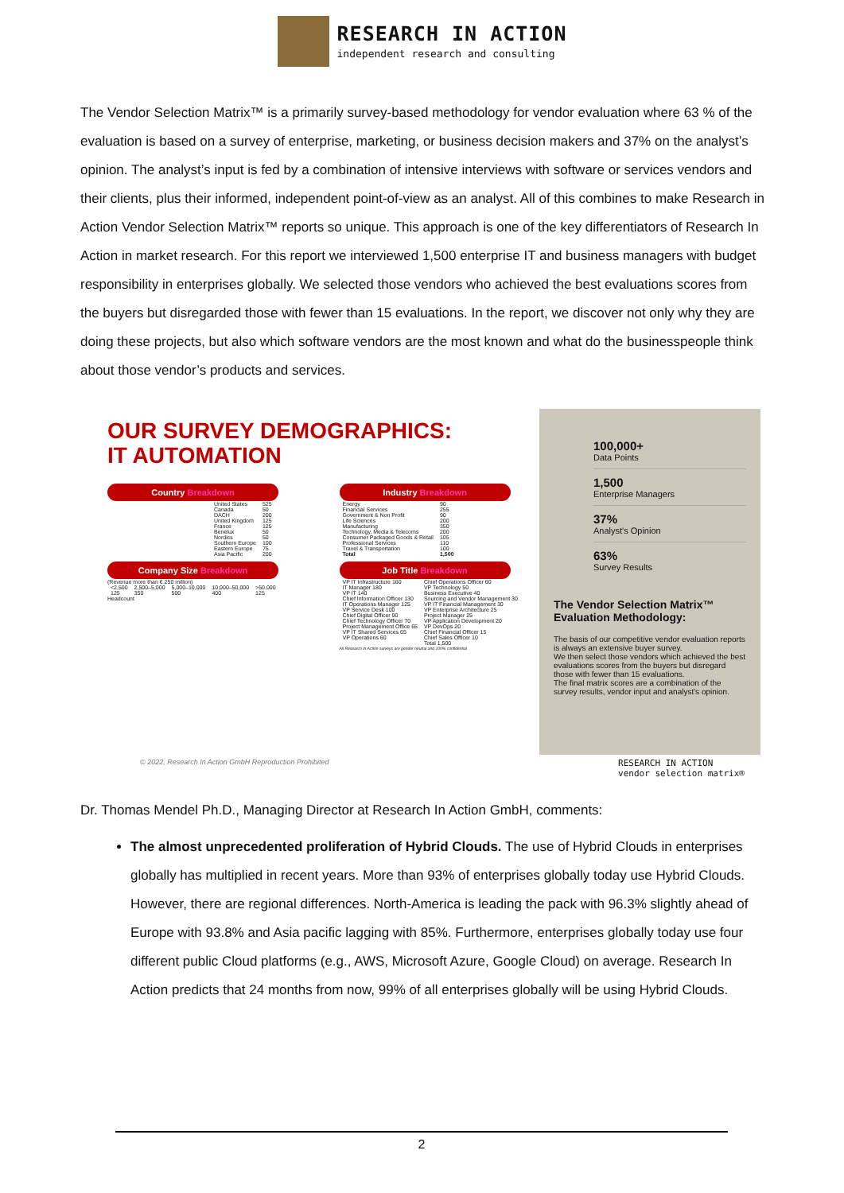RESEARCH IN ACTION
independent research and consulting
The Vendor Selection Matrix™ is a primarily survey-based methodology for vendor evaluation where 63 % of the evaluation is based on a survey of enterprise, marketing, or business decision makers and 37% on the analyst’s opinion. The analyst’s input is fed by a combination of intensive interviews with software or services vendors and their clients, plus their informed, independent point-of-view as an analyst. All of this combines to make Research in Action Vendor Selection Matrix™ reports so unique. This approach is one of the key differentiators of Research In Action in market research. For this report we interviewed 1,500 enterprise IT and business managers with budget responsibility in enterprises globally. We selected those vendors who achieved the best evaluations scores from the buyers but disregarded those with fewer than 15 evaluations. In the report, we discover not only why they are doing these projects, but also which software vendors are the most known and what do the businesspeople think about those vendor’s products and services.
OUR SURVEY DEMOGRAPHICS:
IT AUTOMATION
Country Breakdown
| United States | 525 |
| Canada | 50 |
| DACH | 200 |
| United Kingdom | 125 |
| France | 125 |
| Benelux | 50 |
| Nordics | 50 |
| Southern Europe | 100 |
| Eastern Europe | 75 |
| Asia Pacific | 200 |
Industry Breakdown
| Energy | 90 |
| Financial Services | 255 |
| Government & Non Profit | 90 |
| Life Sciences | 200 |
| Manufacturing | 350 |
| Technology, Media & Telecoms | 200 |
| Consumer Packaged Goods & Retail | 105 |
| Professional Services | 110 |
| Travel & Transportation | 100 |
| Total | 1,500 |
Company Size Breakdown
(Revenue more than € 250 million)
| <2,500 | 2,500–5,000 | 5,000–10,000 | 10,000–50,000 | >50,000 |
| 125 | 350 | 500 | 400 | 125 |
Headcount
Job Title Breakdown
| VP IT Infrastructure 160 | Chief Operations Officer 60 |
| IT Manager 180 | VP Technology 50 |
| VP IT 140 | Business Executive 40 |
| Chief Information Officer 130 | Sourcing and Vendor Management 30 |
| IT Operations Manager 125 | VP IT Financial Management 30 |
| VP Service Desk 100 | VP Enterprise Architecture 25 |
| Chief Digital Officer 90 | Project Manager 25 |
| Chief Technology Officer 70 | VP Application Development 20 |
| Project Management Office 65 | VP DevOps 20 |
| VP IT Shared Services 65 | Chief Financial Officer 15 |
| VP Operations 60 | Chief Sales Officer 10 |
| | Total 1,500 |
All Research In Action surveys are gender neutral and 100% confidential
100,000+
Data Points
1,500
Enterprise Managers
37%
Analyst's Opinion
63%
Survey Results
The Vendor Selection Matrix™ Evaluation Methodology:
The basis of our competitive vendor evaluation reports is always an extensive buyer survey.
We then select those vendors which achieved the best evaluations scores from the buyers but disregard those with fewer than 15 evaluations.
The final matrix scores are a combination of the survey results, vendor input and analyst's opinion.
© 2022, Research In Action GmbH Reproduction Prohibited RESEARCH IN ACTION
vendor selection matrix®
Dr. Thomas Mendel Ph.D., Managing Director at Research In Action GmbH, comments:
The almost unprecedented proliferation of Hybrid Clouds. The use of Hybrid Clouds in enterprises globally has multiplied in recent years. More than 93% of enterprises globally today use Hybrid Clouds. However, there are regional differences. North-America is leading the pack with 96.3% slightly ahead of Europe with 93.8% and Asia pacific lagging with 85%. Furthermore, enterprises globally today use four different public Cloud platforms (e.g., AWS, Microsoft Azure, Google Cloud) on average. Research In Action predicts that 24 months from now, 99% of all enterprises globally will be using Hybrid Clouds.
2